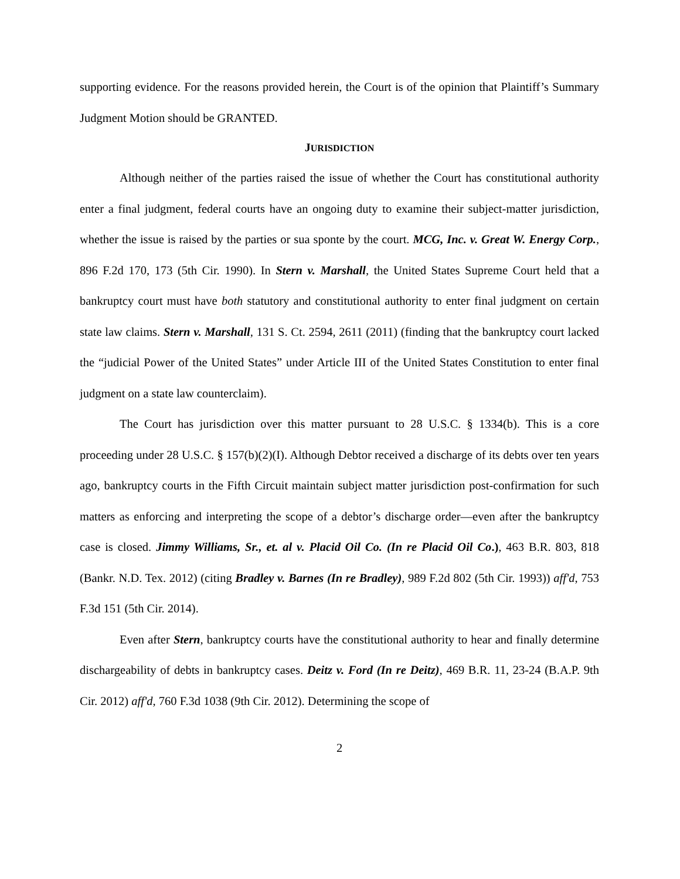supporting evidence. For the reasons provided herein, the Court is of the opinion that Plaintiff’s Summary Judgment Motion should be GRANTED.
JURISDICTION
Although neither of the parties raised the issue of whether the Court has constitutional authority enter a final judgment, federal courts have an ongoing duty to examine their subject-matter jurisdiction, whether the issue is raised by the parties or sua sponte by the court. MCG, Inc. v. Great W. Energy Corp., 896 F.2d 170, 173 (5th Cir. 1990). In Stern v. Marshall, the United States Supreme Court held that a bankruptcy court must have both statutory and constitutional authority to enter final judgment on certain state law claims. Stern v. Marshall, 131 S. Ct. 2594, 2611 (2011) (finding that the bankruptcy court lacked the “judicial Power of the United States” under Article III of the United States Constitution to enter final judgment on a state law counterclaim).
The Court has jurisdiction over this matter pursuant to 28 U.S.C. § 1334(b). This is a core proceeding under 28 U.S.C. § 157(b)(2)(I). Although Debtor received a discharge of its debts over ten years ago, bankruptcy courts in the Fifth Circuit maintain subject matter jurisdiction post-confirmation for such matters as enforcing and interpreting the scope of a debtor’s discharge order—even after the bankruptcy case is closed. Jimmy Williams, Sr., et. al v. Placid Oil Co. (In re Placid Oil Co.), 463 B.R. 803, 818 (Bankr. N.D. Tex. 2012) (citing Bradley v. Barnes (In re Bradley), 989 F.2d 802 (5th Cir. 1993)) aff'd, 753 F.3d 151 (5th Cir. 2014).
Even after Stern, bankruptcy courts have the constitutional authority to hear and finally determine dischargeability of debts in bankruptcy cases. Deitz v. Ford (In re Deitz), 469 B.R. 11, 23-24 (B.A.P. 9th Cir. 2012) aff'd, 760 F.3d 1038 (9th Cir. 2012). Determining the scope of
2